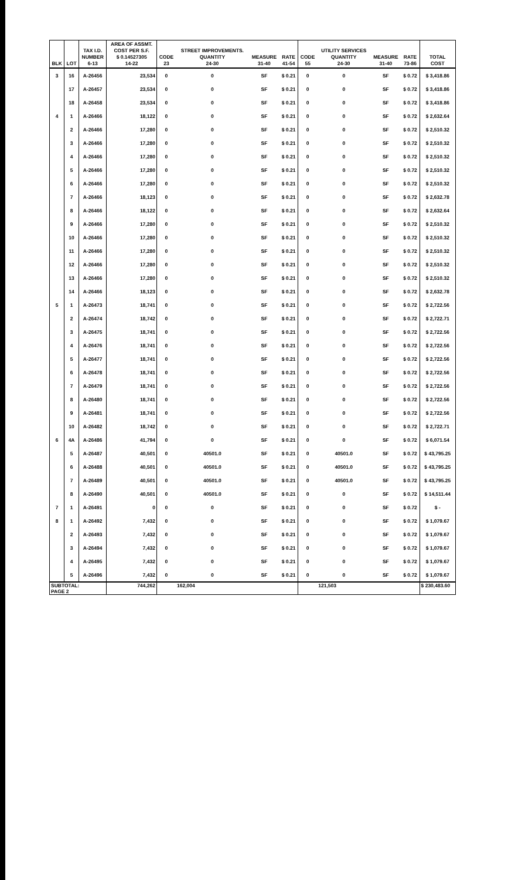| BLK | LOT | TAX I.D. NUMBER 6-13 | AREA OF ASSMT. COST PER S.F. $ 0.14527305 14-22 | CODE 23 | STREET IMPROVEMENTS. QUANTITY 24-30 | MEASURE 31-40 | RATE 41-54 | CODE 55 | UTILITY SERVICES QUANTITY 24-30 | MEASURE 31-40 | RATE 73-86 | TOTAL COST |
| --- | --- | --- | --- | --- | --- | --- | --- | --- | --- | --- | --- | --- |
| 3 | 16 | A-26456 | 23,534 | 0 | 0 | SF | $ 0.21 | 0 | 0 | SF | $ 0.72 | $ 3,418.86 |
| | 17 | A-26457 | 23,534 | 0 | 0 | SF | $ 0.21 | 0 | 0 | SF | $ 0.72 | $ 3,418.86 |
| | 18 | A-26458 | 23,534 | 0 | 0 | SF | $ 0.21 | 0 | 0 | SF | $ 0.72 | $ 3,418.86 |
| 4 | 1 | A-26466 | 18,122 | 0 | 0 | SF | $ 0.21 | 0 | 0 | SF | $ 0.72 | $ 2,632.64 |
| | 2 | A-26466 | 17,280 | 0 | 0 | SF | $ 0.21 | 0 | 0 | SF | $ 0.72 | $ 2,510.32 |
| | 3 | A-26466 | 17,280 | 0 | 0 | SF | $ 0.21 | 0 | 0 | SF | $ 0.72 | $ 2,510.32 |
| | 4 | A-26466 | 17,280 | 0 | 0 | SF | $ 0.21 | 0 | 0 | SF | $ 0.72 | $ 2,510.32 |
| | 5 | A-26466 | 17,280 | 0 | 0 | SF | $ 0.21 | 0 | 0 | SF | $ 0.72 | $ 2,510.32 |
| | 6 | A-26466 | 17,280 | 0 | 0 | SF | $ 0.21 | 0 | 0 | SF | $ 0.72 | $ 2,510.32 |
| | 7 | A-26466 | 18,123 | 0 | 0 | SF | $ 0.21 | 0 | 0 | SF | $ 0.72 | $ 2,632.78 |
| | 8 | A-26466 | 18,122 | 0 | 0 | SF | $ 0.21 | 0 | 0 | SF | $ 0.72 | $ 2,632.64 |
| | 9 | A-26466 | 17,280 | 0 | 0 | SF | $ 0.21 | 0 | 0 | SF | $ 0.72 | $ 2,510.32 |
| | 10 | A-26466 | 17,280 | 0 | 0 | SF | $ 0.21 | 0 | 0 | SF | $ 0.72 | $ 2,510.32 |
| | 11 | A-26466 | 17,280 | 0 | 0 | SF | $ 0.21 | 0 | 0 | SF | $ 0.72 | $ 2,510.32 |
| | 12 | A-26466 | 17,280 | 0 | 0 | SF | $ 0.21 | 0 | 0 | SF | $ 0.72 | $ 2,510.32 |
| | 13 | A-26466 | 17,280 | 0 | 0 | SF | $ 0.21 | 0 | 0 | SF | $ 0.72 | $ 2,510.32 |
| | 14 | A-26466 | 18,123 | 0 | 0 | SF | $ 0.21 | 0 | 0 | SF | $ 0.72 | $ 2,632.78 |
| 5 | 1 | A-26473 | 18,741 | 0 | 0 | SF | $ 0.21 | 0 | 0 | SF | $ 0.72 | $ 2,722.56 |
| | 2 | A-26474 | 18,742 | 0 | 0 | SF | $ 0.21 | 0 | 0 | SF | $ 0.72 | $ 2,722.71 |
| | 3 | A-26475 | 18,741 | 0 | 0 | SF | $ 0.21 | 0 | 0 | SF | $ 0.72 | $ 2,722.56 |
| | 4 | A-26476 | 18,741 | 0 | 0 | SF | $ 0.21 | 0 | 0 | SF | $ 0.72 | $ 2,722.56 |
| | 5 | A-26477 | 18,741 | 0 | 0 | SF | $ 0.21 | 0 | 0 | SF | $ 0.72 | $ 2,722.56 |
| | 6 | A-26478 | 18,741 | 0 | 0 | SF | $ 0.21 | 0 | 0 | SF | $ 0.72 | $ 2,722.56 |
| | 7 | A-26479 | 18,741 | 0 | 0 | SF | $ 0.21 | 0 | 0 | SF | $ 0.72 | $ 2,722.56 |
| | 8 | A-26480 | 18,741 | 0 | 0 | SF | $ 0.21 | 0 | 0 | SF | $ 0.72 | $ 2,722.56 |
| | 9 | A-26481 | 18,741 | 0 | 0 | SF | $ 0.21 | 0 | 0 | SF | $ 0.72 | $ 2,722.56 |
| | 10 | A-26482 | 18,742 | 0 | 0 | SF | $ 0.21 | 0 | 0 | SF | $ 0.72 | $ 2,722.71 |
| 6 | 4A | A-26486 | 41,794 | 0 | 0 | SF | $ 0.21 | 0 | 0 | SF | $ 0.72 | $ 6,071.54 |
| | 5 | A-26487 | 40,501 | 0 | 40501.0 | SF | $ 0.21 | 0 | 40501.0 | SF | $ 0.72 | $ 43,795.25 |
| | 6 | A-26488 | 40,501 | 0 | 40501.0 | SF | $ 0.21 | 0 | 40501.0 | SF | $ 0.72 | $ 43,795.25 |
| | 7 | A-26489 | 40,501 | 0 | 40501.0 | SF | $ 0.21 | 0 | 40501.0 | SF | $ 0.72 | $ 43,795.25 |
| | 8 | A-26490 | 40,501 | 0 | 40501.0 | SF | $ 0.21 | 0 | 0 | SF | $ 0.72 | $ 14,511.44 |
| 7 | 1 | A-26491 | 0 | 0 | 0 | SF | $ 0.21 | 0 | 0 | SF | $ 0.72 | $ - |
| 8 | 1 | A-26492 | 7,432 | 0 | 0 | SF | $ 0.21 | 0 | 0 | SF | $ 0.72 | $ 1,079.67 |
| | 2 | A-26493 | 7,432 | 0 | 0 | SF | $ 0.21 | 0 | 0 | SF | $ 0.72 | $ 1,079.67 |
| | 3 | A-26494 | 7,432 | 0 | 0 | SF | $ 0.21 | 0 | 0 | SF | $ 0.72 | $ 1,079.67 |
| | 4 | A-26495 | 7,432 | 0 | 0 | SF | $ 0.21 | 0 | 0 | SF | $ 0.72 | $ 1,079.67 |
| | 5 | A-26496 | 7,432 | 0 | 0 | SF | $ 0.21 | 0 | 0 | SF | $ 0.72 | $ 1,079.67 |
| SUBTOTAL: PAGE 2 | | | 744,262 | | 162,004 | | | | 121,503 | | | $ 230,483.60 |